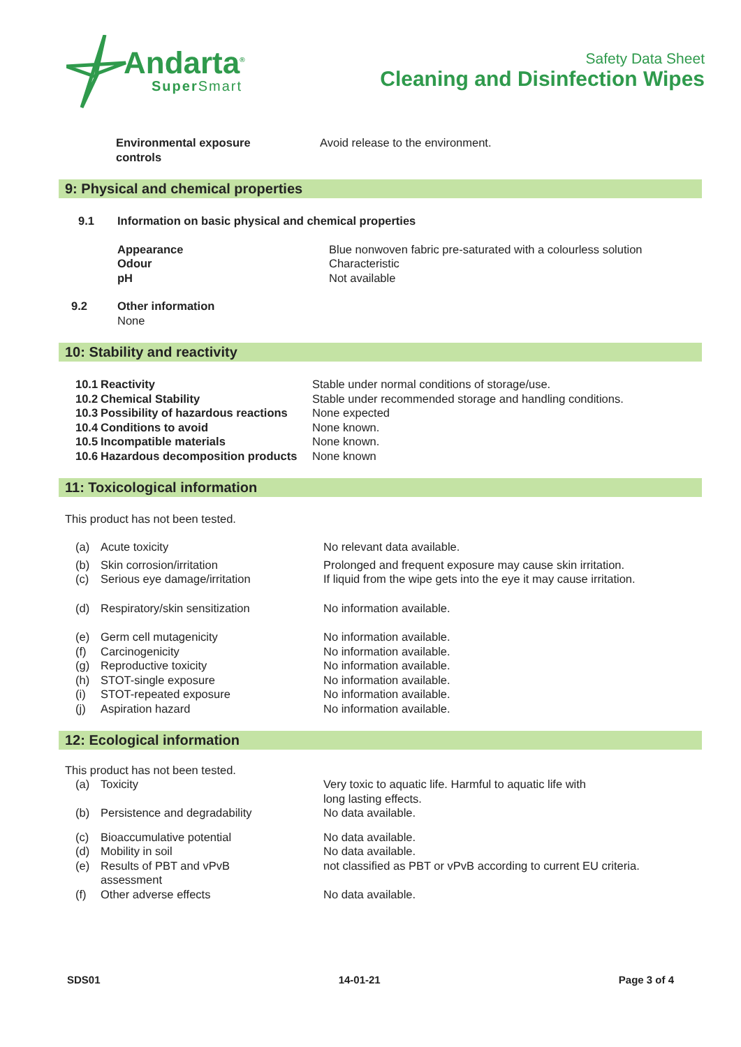Andarta<sup>®</sup>
Super Smart
Safety Data Sheet
Cleaning and Disinfection Wipes
Environmental exposure
controls
Avoid release to the environment.
9: Physical and chemical properties
9.1 Information on basic physical and chemical properties
Appearance
Odour
pH
Blue nonwoven fabric pre-saturated with a colourless solution
Characteristic
Not available
9.2 Other information
None
10: Stability and reactivity
10.1 Reactivity Stable under normal conditions of storage/use.
10.2 Chemical Stability Stable under recommended storage and handling conditions.
10.3 Possibility of hazardous reactions
None expected
10.4 Conditions to avoid None known.
10.5 Incompatible materials None known.
10.6 Hazardous decomposition products
None known
11: Toxicological information
This product has not been tested.
(a) Acute toxicity No relevant data available.
(b)
(c)
Skin corrosion/irritation
Serious eye damage/irritation
Prolonged and frequent exposure may cause skin irritation.
If liquid from the wipe gets into the eye it may cause irritation.
(d) Respiratory/skin sensitization No information available.
(e)
(f)
(g)
(h)
(i)
(j)
Germ cell mutagenicity
Carcinogenicity
Reproductive toxicity
STOT-single exposure
STOT-repeated exposure
Aspiration hazard
No information available.
No information available.
No information available.
No information available.
No information available.
No information available.
12: Ecological information
This product has not been tested.
(a) Toxicity Very toxic to aquatic life. Harmful to aquatic life with
long lasting effects.
(b) Persistence and degradability No data available.
(c)
(d)
(e)
Bioaccumulative potential
Mobility in soil
Results of PBT and vPvB
assessment
No data available.
No data available.
not classified as PBT or vPvB according to current EU criteria.
(f) Other adverse effects No data available.
SDS01 14-01-21 Page 3 of 4